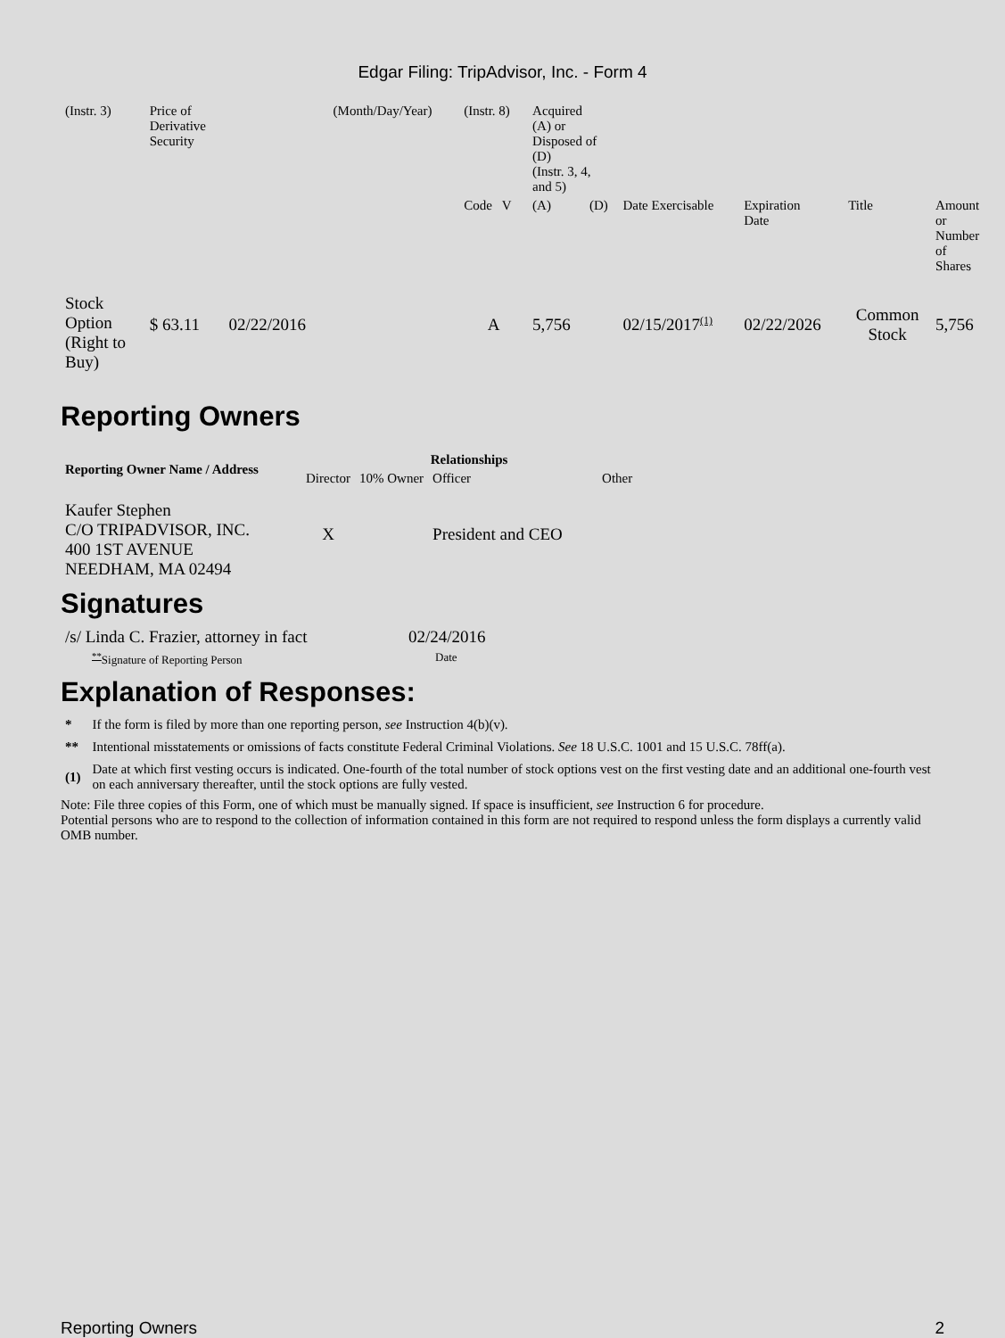Edgar Filing: TripAdvisor, Inc. - Form 4
| (Instr. 3) | Price of Derivative Security | | (Month/Day/Year) | (Instr. 8) | Acquired (A) or Disposed of (D) (Instr. 3, 4, and 5) | | | | | | |
| | | | | Code V | (A) | (D) | Date Exercisable | Expiration Date | Title | Amount or Number of Shares | |
| Stock Option (Right to Buy) | $ 63.11 | 02/22/2016 | | A | 5,756 | | 02/15/2017<sup>(1)</sup> | 02/22/2026 | Common Stock | 5,756 | |
Reporting Owners
| Reporting Owner Name / Address | Relationships | | | |
| --- | --- | --- | --- | --- |
| | Director | 10% Owner | Officer | Other |
| Kaufer Stephen C/O TRIPADVISOR, INC. 400 1ST AVENUE NEEDHAM, MA 02494 | X | | President and CEO | |
Signatures
| /s/ Linda C. Frazier, attorney in fact | 02/24/2016 |
| <sup>**</sup> Signature of Reporting Person | Date |
Explanation of Responses:
| * | If the form is filed by more than one reporting person, see Instruction 4(b)(v). |
| ** | Intentional misstatements or omissions of facts constitute Federal Criminal Violations. See 18 U.S.C. 1001 and 15 U.S.C. 78ff(a). |
| (1) | Date at which first vesting occurs is indicated. One-fourth of the total number of stock options vest on the first vesting date and an additional one-fourth vest on each anniversary thereafter, until the stock options are fully vested. |
Note: File three copies of this Form, one of which must be manually signed. If space is insufficient, see Instruction 6 for procedure.
Potential persons who are to respond to the collection of information contained in this form are not required to respond unless the form displays a currently valid OMB number.
Reporting Owners 2